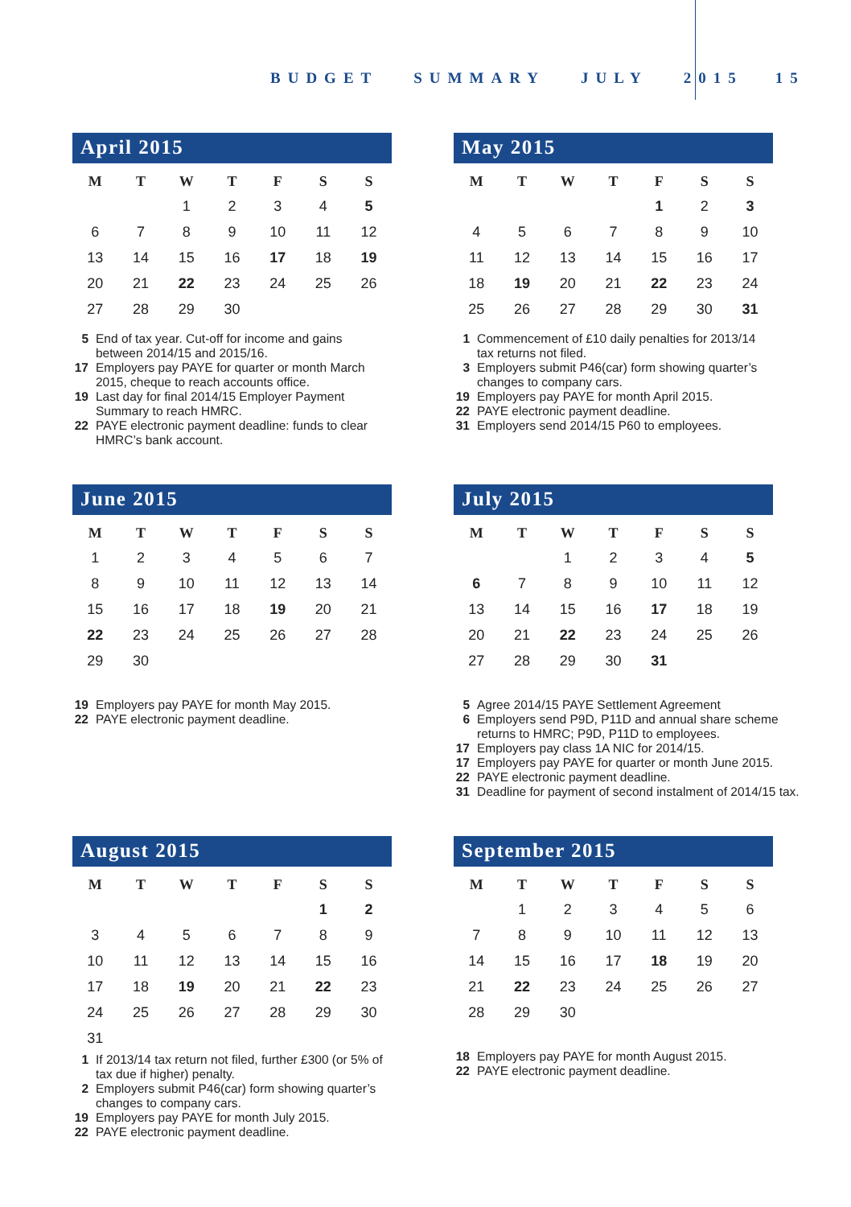BUDGET SUMMARY JULY 2015 15
April 2015
| M | T | W | T | F | S | S |
| --- | --- | --- | --- | --- | --- | --- |
| | | 1 | 2 | 3 | 4 | 5 |
| 6 | 7 | 8 | 9 | 10 | 11 | 12 |
| 13 | 14 | 15 | 16 | 17 | 18 | 19 |
| 20 | 21 | 22 | 23 | 24 | 25 | 26 |
| 27 | 28 | 29 | 30 | | | |
5 End of tax year. Cut-off for income and gains between 2014/15 and 2015/16.
17 Employers pay PAYE for quarter or month March 2015, cheque to reach accounts office.
19 Last day for final 2014/15 Employer Payment Summary to reach HMRC.
22 PAYE electronic payment deadline: funds to clear HMRC’s bank account.
May 2015
| M | T | W | T | F | S | S |
| --- | --- | --- | --- | --- | --- | --- |
| | | | | 1 | 2 | 3 |
| 4 | 5 | 6 | 7 | 8 | 9 | 10 |
| 11 | 12 | 13 | 14 | 15 | 16 | 17 |
| 18 | 19 | 20 | 21 | 22 | 23 | 24 |
| 25 | 26 | 27 | 28 | 29 | 30 | 31 |
1 Commencement of £10 daily penalties for 2013/14 tax returns not filed.
3 Employers submit P46(car) form showing quarter’s changes to company cars.
19 Employers pay PAYE for month April 2015.
22 PAYE electronic payment deadline.
31 Employers send 2014/15 P60 to employees.
June 2015
| M | T | W | T | F | S | S |
| --- | --- | --- | --- | --- | --- | --- |
| 1 | 2 | 3 | 4 | 5 | 6 | 7 |
| 8 | 9 | 10 | 11 | 12 | 13 | 14 |
| 15 | 16 | 17 | 18 | 19 | 20 | 21 |
| 22 | 23 | 24 | 25 | 26 | 27 | 28 |
| 29 | 30 | | | | | |
19 Employers pay PAYE for month May 2015.
22 PAYE electronic payment deadline.
July 2015
| M | T | W | T | F | S | S |
| --- | --- | --- | --- | --- | --- | --- |
| | | 1 | 2 | 3 | 4 | 5 |
| 6 | 7 | 8 | 9 | 10 | 11 | 12 |
| 13 | 14 | 15 | 16 | 17 | 18 | 19 |
| 20 | 21 | 22 | 23 | 24 | 25 | 26 |
| 27 | 28 | 29 | 30 | 31 | | |
5 Agree 2014/15 PAYE Settlement Agreement
6 Employers send P9D, P11D and annual share scheme returns to HMRC; P9D, P11D to employees.
17 Employers pay class 1A NIC for 2014/15.
17 Employers pay PAYE for quarter or month June 2015.
22 PAYE electronic payment deadline.
31 Deadline for payment of second instalment of 2014/15 tax.
August 2015
| M | T | W | T | F | S | S |
| --- | --- | --- | --- | --- | --- | --- |
| | | | | | 1 | 2 |
| 3 | 4 | 5 | 6 | 7 | 8 | 9 |
| 10 | 11 | 12 | 13 | 14 | 15 | 16 |
| 17 | 18 | 19 | 20 | 21 | 22 | 23 |
| 24 | 25 | 26 | 27 | 28 | 29 | 30 |
| 31 | | | | | | |
1 If 2013/14 tax return not filed, further £300 (or 5% of tax due if higher) penalty.
2 Employers submit P46(car) form showing quarter’s changes to company cars.
19 Employers pay PAYE for month July 2015.
22 PAYE electronic payment deadline.
September 2015
| M | T | W | T | F | S | S |
| --- | --- | --- | --- | --- | --- | --- |
| | 1 | 2 | 3 | 4 | 5 | 6 |
| 7 | 8 | 9 | 10 | 11 | 12 | 13 |
| 14 | 15 | 16 | 17 | 18 | 19 | 20 |
| 21 | 22 | 23 | 24 | 25 | 26 | 27 |
| 28 | 29 | 30 | | | | |
18 Employers pay PAYE for month August 2015.
22 PAYE electronic payment deadline.